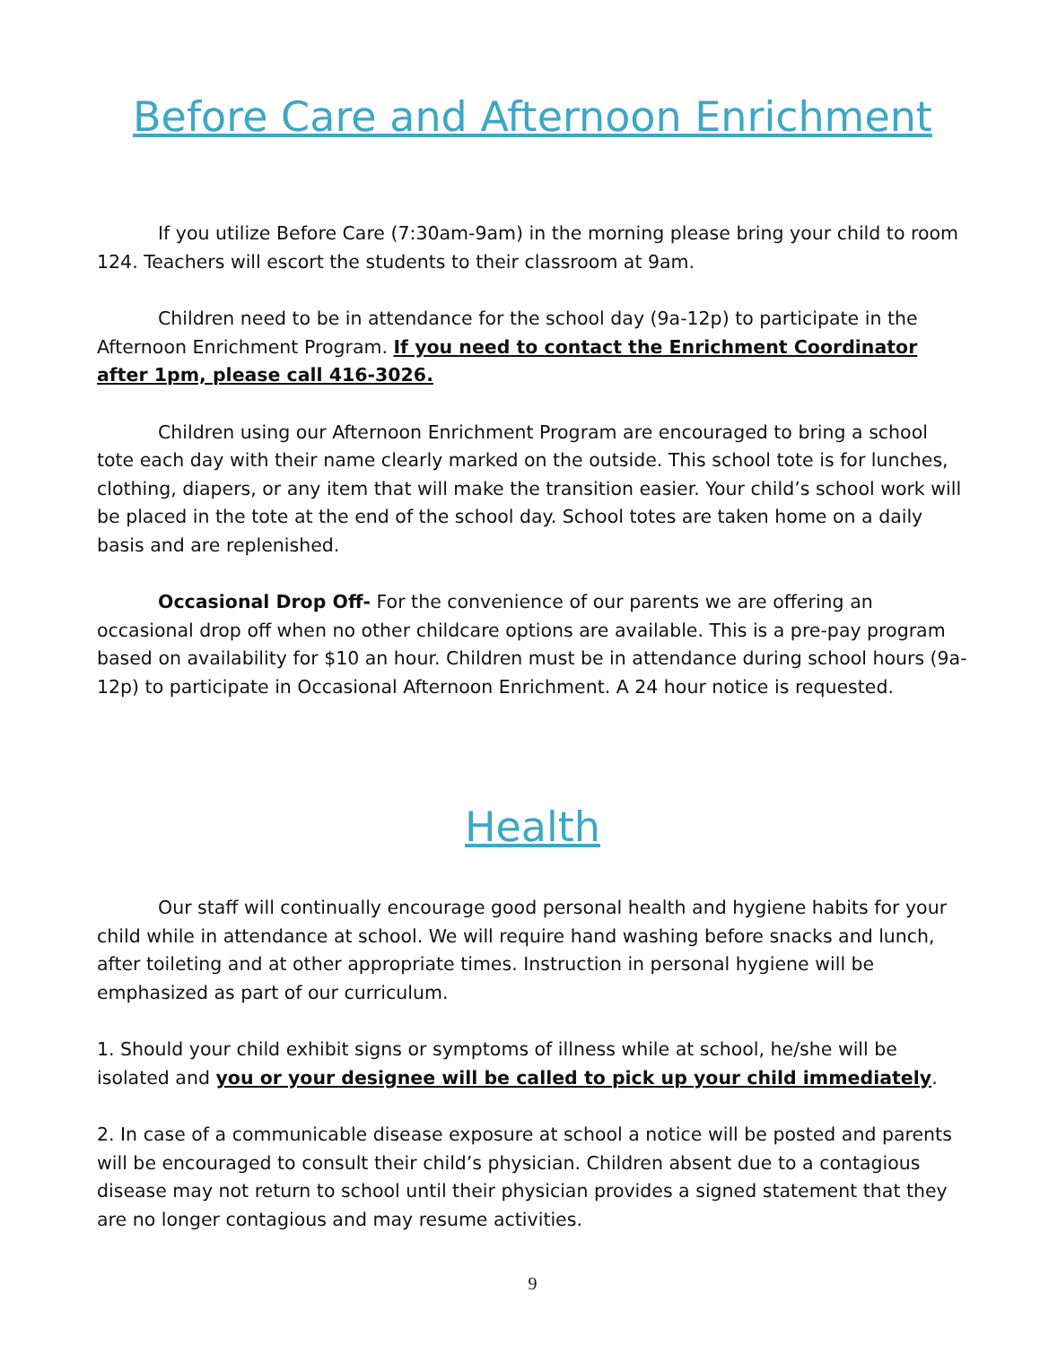Before Care and Afternoon Enrichment
If you utilize Before Care (7:30am-9am) in the morning please bring your child to room 124. Teachers will escort the students to their classroom at 9am.
Children need to be in attendance for the school day (9a-12p) to participate in the Afternoon Enrichment Program. If you need to contact the Enrichment Coordinator after 1pm, please call 416-3026.
Children using our Afternoon Enrichment Program are encouraged to bring a school tote each day with their name clearly marked on the outside. This school tote is for lunches, clothing, diapers, or any item that will make the transition easier. Your child’s school work will be placed in the tote at the end of the school day. School totes are taken home on a daily basis and are replenished.
Occasional Drop Off- For the convenience of our parents we are offering an occasional drop off when no other childcare options are available. This is a pre-pay program based on availability for $10 an hour. Children must be in attendance during school hours (9a-12p) to participate in Occasional Afternoon Enrichment. A 24 hour notice is requested.
Health
Our staff will continually encourage good personal health and hygiene habits for your child while in attendance at school. We will require hand washing before snacks and lunch, after toileting and at other appropriate times. Instruction in personal hygiene will be emphasized as part of our curriculum.
1. Should your child exhibit signs or symptoms of illness while at school, he/she will be isolated and you or your designee will be called to pick up your child immediately.
2. In case of a communicable disease exposure at school a notice will be posted and parents will be encouraged to consult their child’s physician. Children absent due to a contagious disease may not return to school until their physician provides a signed statement that they are no longer contagious and may resume activities.
9